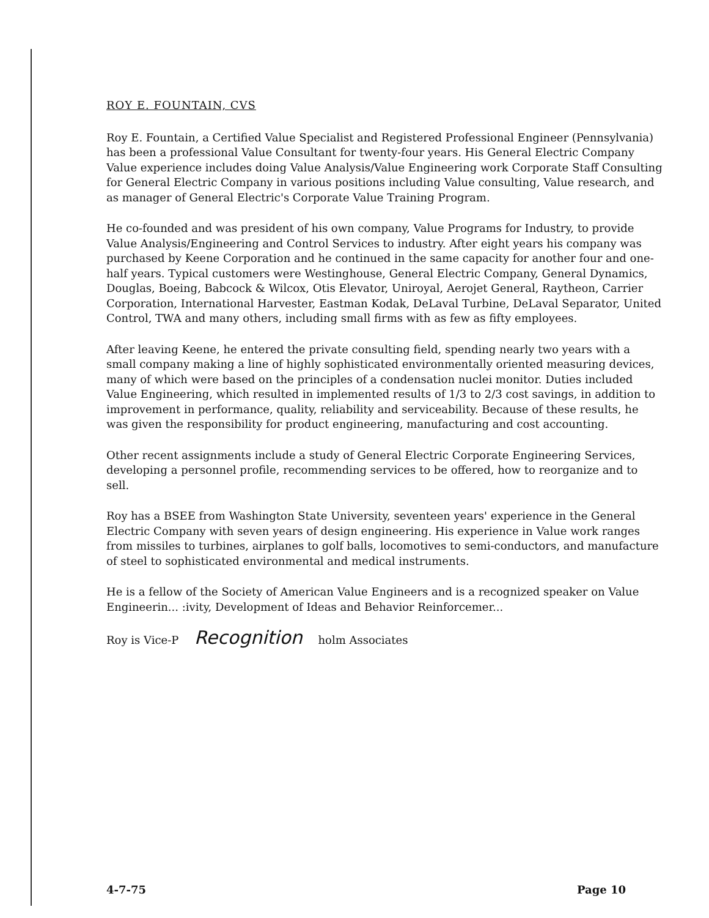ROY E. FOUNTAIN, CVS
Roy E. Fountain, a Certified Value Specialist and Registered Professional Engineer (Pennsylvania) has been a professional Value Consultant for twenty-four years. His General Electric Company Value experience includes doing Value Analysis/Value Engineering work Corporate Staff Consulting for General Electric Company in various positions including Value consulting, Value research, and as manager of General Electric's Corporate Value Training Program.
He co-founded and was president of his own company, Value Programs for Industry, to provide Value Analysis/Engineering and Control Services to industry. After eight years his company was purchased by Keene Corporation and he continued in the same capacity for another four and one-half years. Typical customers were Westinghouse, General Electric Company, General Dynamics, Douglas, Boeing, Babcock & Wilcox, Otis Elevator, Uniroyal, Aerojet General, Raytheon, Carrier Corporation, International Harvester, Eastman Kodak, DeLaval Turbine, DeLaval Separator, United Control, TWA and many others, including small firms with as few as fifty employees.
After leaving Keene, he entered the private consulting field, spending nearly two years with a small company making a line of highly sophisticated environmentally oriented measuring devices, many of which were based on the principles of a condensation nuclei monitor. Duties included Value Engineering, which resulted in implemented results of 1/3 to 2/3 cost savings, in addition to improvement in performance, quality, reliability and serviceability. Because of these results, he was given the responsibility for product engineering, manufacturing and cost accounting.
Other recent assignments include a study of General Electric Corporate Engineering Services, developing a personnel profile, recommending services to be offered, how to reorganize and to sell.
Roy has a BSEE from Washington State University, seventeen years' experience in the General Electric Company with seven years of design engineering. His experience in Value work ranges from missiles to turbines, airplanes to golf balls, locomotives to semi-conductors, and manufacture of steel to sophisticated environmental and medical instruments.
He is a fellow of the Society of American Value Engineers and is a recognized speaker on Value Engineerin... :ivity, Development of Ideas and Behavior Reinforcemer...
Roy is Vice-P Recognition holm Associates
4-7-75 Page 10